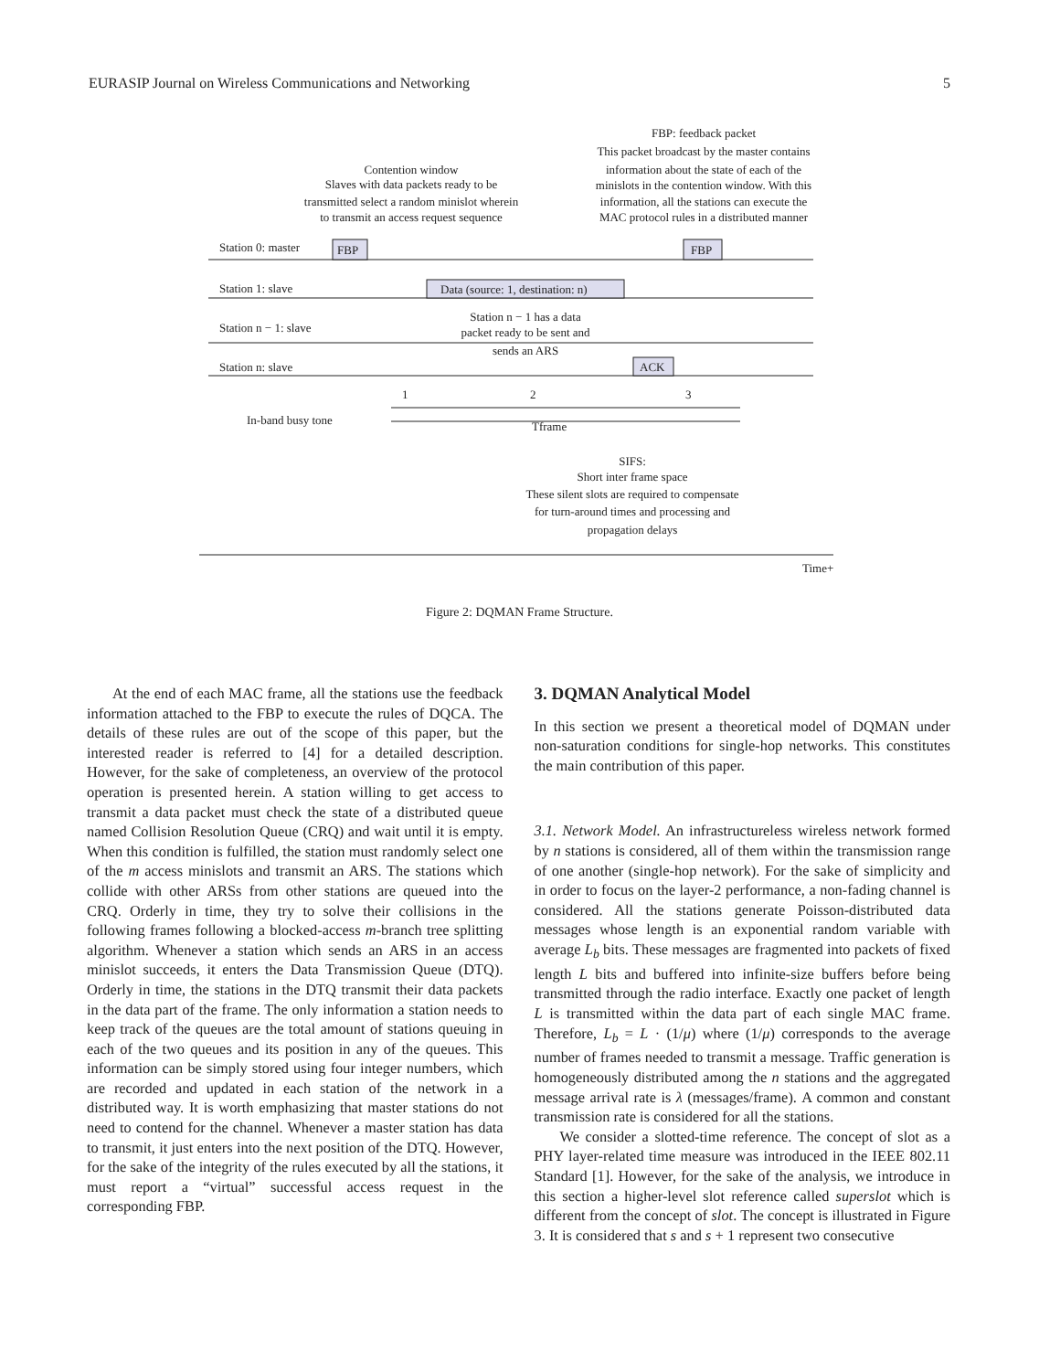EURASIP Journal on Wireless Communications and Networking 5
Contention window
Slaves with data packets ready to be
transmitted select a random minislot wherein
to transmit an access request sequence
FBP: feedback packet
This packet broadcast by the master contains
information about the state of each of the
minislots in the contention window. With this
information, all the stations can execute the
MAC protocol rules in a distributed manner
Station 0: master
FBP
FBP
Station 1: slave
Data (source: 1, destination: n)
Station n − 1: slave
Station n − 1 has a data
packet ready to be sent and
sends an ARS
Station n: slave
ACK
1
2
3
In-band busy tone
Tframe
SIFS:
Short inter frame space
These silent slots are required to compensate
for turn-around times and processing and
propagation delays
Time+
Figure 2: DQMAN Frame Structure.
At the end of each MAC frame, all the stations use the feedback information attached to the FBP to execute the rules of DQCA. The details of these rules are out of the scope of this paper, but the interested reader is referred to [4] for a detailed description. However, for the sake of completeness, an overview of the protocol operation is presented herein. A station willing to get access to transmit a data packet must check the state of a distributed queue named Collision Resolution Queue (CRQ) and wait until it is empty. When this condition is fulfilled, the station must randomly select one of the m access minislots and transmit an ARS. The stations which collide with other ARSs from other stations are queued into the CRQ. Orderly in time, they try to solve their collisions in the following frames following a blocked-access m-branch tree splitting algorithm. Whenever a station which sends an ARS in an access minislot succeeds, it enters the Data Transmission Queue (DTQ). Orderly in time, the stations in the DTQ transmit their data packets in the data part of the frame. The only information a station needs to keep track of the queues are the total amount of stations queuing in each of the two queues and its position in any of the queues. This information can be simply stored using four integer numbers, which are recorded and updated in each station of the network in a distributed way. It is worth emphasizing that master stations do not need to contend for the channel. Whenever a master station has data to transmit, it just enters into the next position of the DTQ. However, for the sake of the integrity of the rules executed by all the stations, it must report a “virtual” successful access request in the corresponding FBP.
3. DQMAN Analytical Model
In this section we present a theoretical model of DQMAN under non-saturation conditions for single-hop networks. This constitutes the main contribution of this paper.
3.1. Network Model. An infrastructureless wireless network formed by n stations is considered, all of them within the transmission range of one another (single-hop network). For the sake of simplicity and in order to focus on the layer-2 performance, a non-fading channel is considered. All the stations generate Poisson-distributed data messages whose length is an exponential random variable with average L<sub>b</sub> bits. These messages are fragmented into packets of fixed length L bits and buffered into infinite-size buffers before being transmitted through the radio interface. Exactly one packet of length L is transmitted within the data part of each single MAC frame. Therefore, L<sub>b</sub> = L · (1/μ) where (1/μ) corresponds to the average number of frames needed to transmit a message. Traffic generation is homogeneously distributed among the n stations and the aggregated message arrival rate is λ (messages/frame). A common and constant transmission rate is considered for all the stations.
We consider a slotted-time reference. The concept of slot as a PHY layer-related time measure was introduced in the IEEE 802.11 Standard [1]. However, for the sake of the analysis, we introduce in this section a higher-level slot reference called superslot which is different from the concept of slot. The concept is illustrated in Figure 3. It is considered that s and s + 1 represent two consecutive